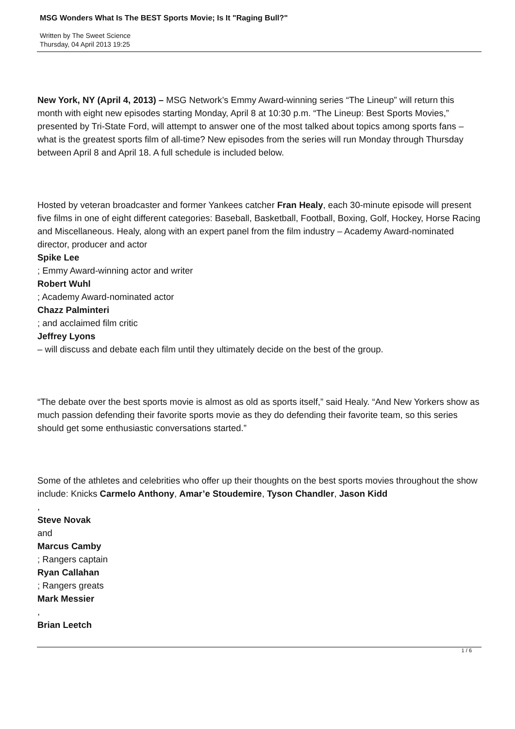MSG Wonders What Is The BEST Sports Movie; Is It "Raging Bull?"
Written by The Sweet Science
Thursday, 04 April 2013 19:25
New York, NY (April 4, 2013) – MSG Network’s Emmy Award-winning series “The Lineup” will return this month with eight new episodes starting Monday, April 8 at 10:30 p.m. “The Lineup: Best Sports Movies,” presented by Tri-State Ford, will attempt to answer one of the most talked about topics among sports fans – what is the greatest sports film of all-time? New episodes from the series will run Monday through Thursday between April 8 and April 18. A full schedule is included below.
Hosted by veteran broadcaster and former Yankees catcher Fran Healy, each 30-minute episode will present five films in one of eight different categories: Baseball, Basketball, Football, Boxing, Golf, Hockey, Horse Racing and Miscellaneous. Healy, along with an expert panel from the film industry – Academy Award-nominated director, producer and actor
Spike Lee
; Emmy Award-winning actor and writer
Robert Wuhl
; Academy Award-nominated actor
Chazz Palminteri
; and acclaimed film critic
Jeffrey Lyons
– will discuss and debate each film until they ultimately decide on the best of the group.
“The debate over the best sports movie is almost as old as sports itself,” said Healy. “And New Yorkers show as much passion defending their favorite sports movie as they do defending their favorite team, so this series should get some enthusiastic conversations started.”
Some of the athletes and celebrities who offer up their thoughts on the best sports movies throughout the show include: Knicks Carmelo Anthony, Amar’e Stoudemire, Tyson Chandler, Jason Kidd
,
Steve Novak
and
Marcus Camby
; Rangers captain
Ryan Callahan
; Rangers greats
Mark Messier
,
Brian Leetch
1 / 6